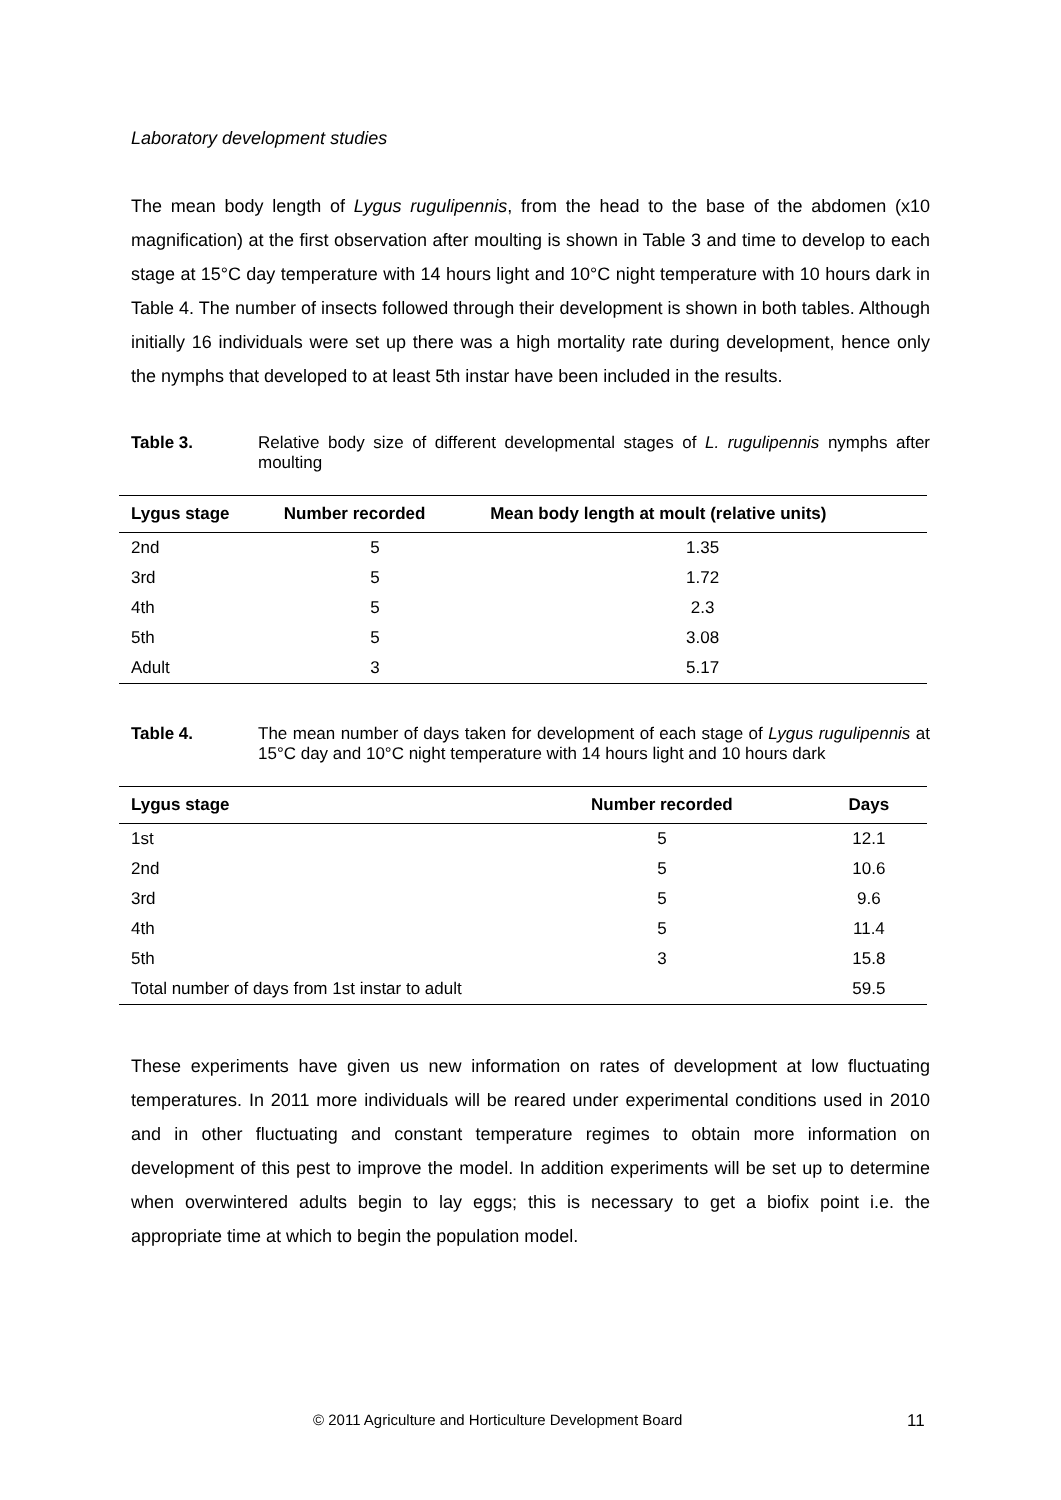Laboratory development studies
The mean body length of Lygus rugulipennis, from the head to the base of the abdomen (x10 magnification) at the first observation after moulting is shown in Table 3 and time to develop to each stage at 15°C day temperature with 14 hours light and 10°C night temperature with 10 hours dark in Table 4. The number of insects followed through their development is shown in both tables. Although initially 16 individuals were set up there was a high mortality rate during development, hence only the nymphs that developed to at least 5th instar have been included in the results.
Table 3. Relative body size of different developmental stages of L. rugulipennis nymphs after moulting
| Lygus stage | Number recorded | Mean body length at moult (relative units) |
| --- | --- | --- |
| 2nd | 5 | 1.35 |
| 3rd | 5 | 1.72 |
| 4th | 5 | 2.3 |
| 5th | 5 | 3.08 |
| Adult | 3 | 5.17 |
Table 4. The mean number of days taken for development of each stage of Lygus rugulipennis at 15°C day and 10°C night temperature with 14 hours light and 10 hours dark
| Lygus stage | Number recorded | Days |
| --- | --- | --- |
| 1st | 5 | 12.1 |
| 2nd | 5 | 10.6 |
| 3rd | 5 | 9.6 |
| 4th | 5 | 11.4 |
| 5th | 3 | 15.8 |
| Total number of days from 1st instar to adult | | 59.5 |
These experiments have given us new information on rates of development at low fluctuating temperatures. In 2011 more individuals will be reared under experimental conditions used in 2010 and in other fluctuating and constant temperature regimes to obtain more information on development of this pest to improve the model. In addition experiments will be set up to determine when overwintered adults begin to lay eggs; this is necessary to get a biofix point i.e. the appropriate time at which to begin the population model.
© 2011 Agriculture and Horticulture Development Board 11